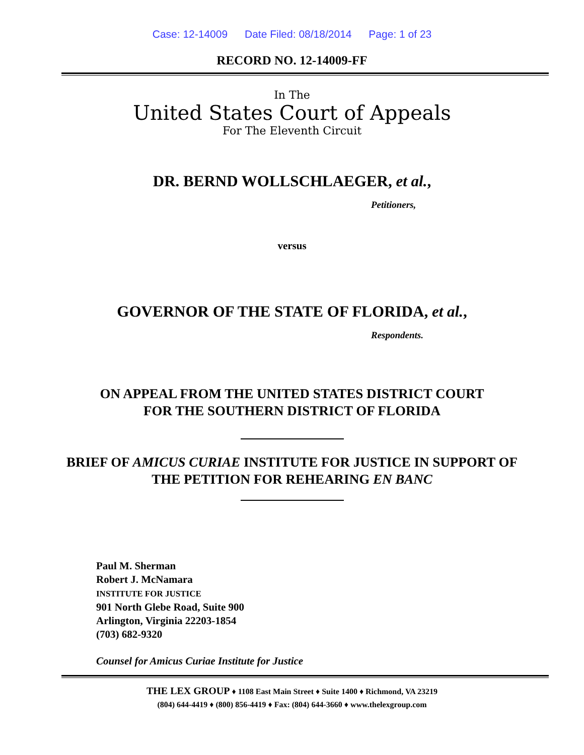Case: 12-14009 Date Filed: 08/18/2014 Page: 1 of 23
RECORD NO. 12-14009-FF
In The
United States Court of Appeals
For The Eleventh Circuit
DR. BERND WOLLSCHLAEGER, et al.,
Petitioners,
versus
GOVERNOR OF THE STATE OF FLORIDA, et al.,
Respondents.
ON APPEAL FROM THE UNITED STATES DISTRICT COURT
FOR THE SOUTHERN DISTRICT OF FLORIDA
BRIEF OF AMICUS CURIAE INSTITUTE FOR JUSTICE IN SUPPORT OF
THE PETITION FOR REHEARING EN BANC
Paul M. Sherman
Robert J. McNamara
INSTITUTE FOR JUSTICE
901 North Glebe Road, Suite 900
Arlington, Virginia 22203-1854
(703) 682-9320
Counsel for Amicus Curiae Institute for Justice
THE LEX GROUP ♦ 1108 East Main Street ♦ Suite 1400 ♦ Richmond, VA 23219
(804) 644-4419 ♦ (800) 856-4419 ♦ Fax: (804) 644-3660 ♦ www.thelexgroup.com